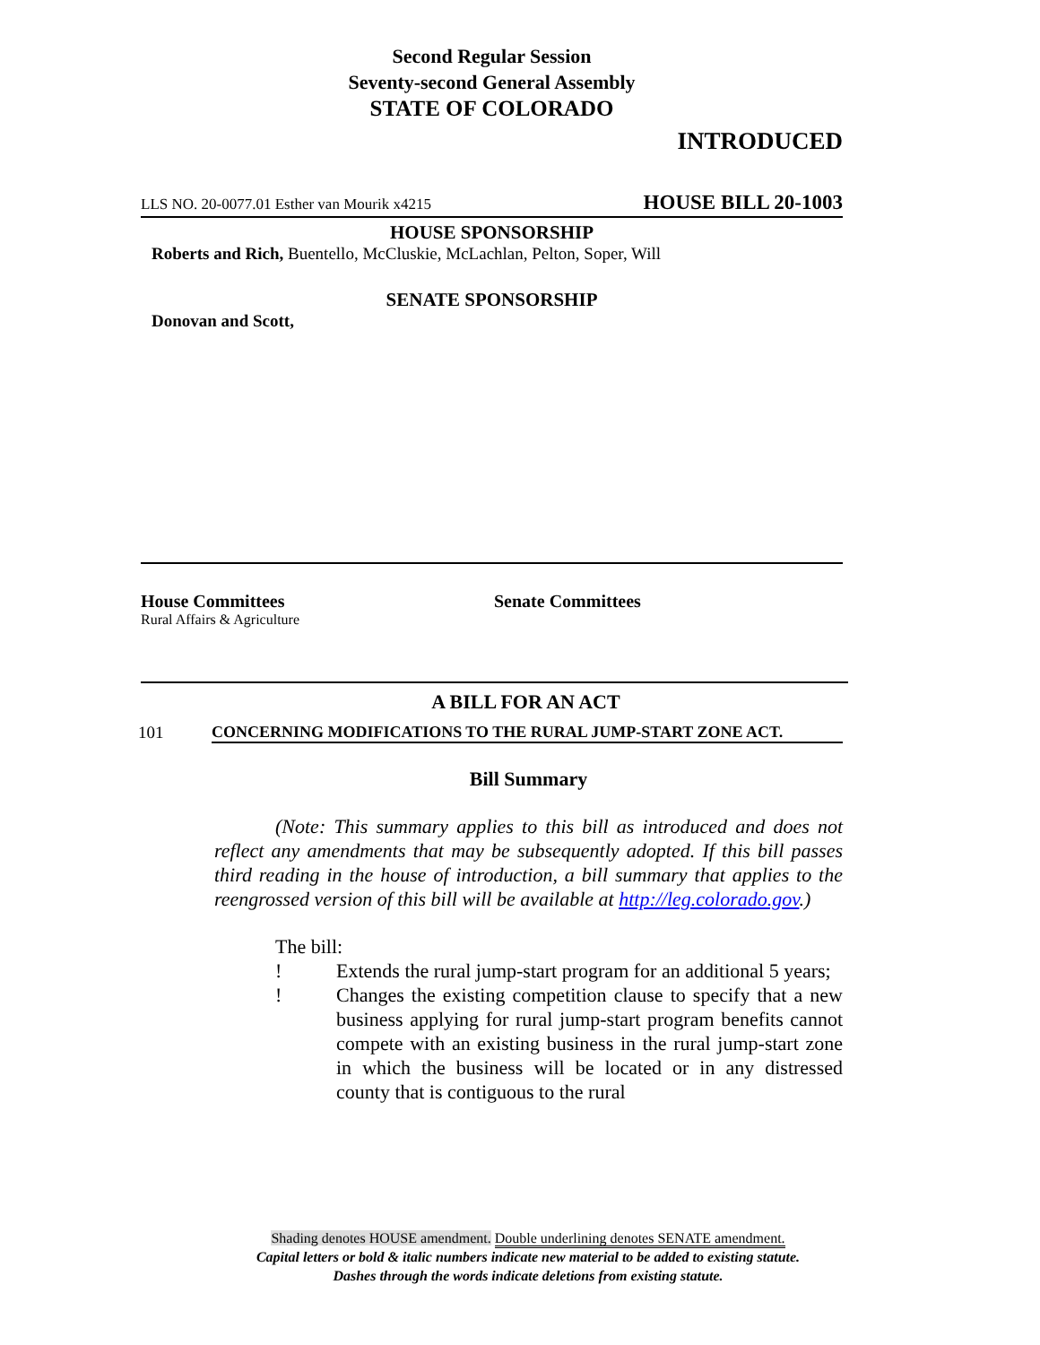Second Regular Session
Seventy-second General Assembly
STATE OF COLORADO
INTRODUCED
LLS NO. 20-0077.01 Esther van Mourik x4215 HOUSE BILL 20-1003
HOUSE SPONSORSHIP
Roberts and Rich, Buentello, McCluskie, McLachlan, Pelton, Soper, Will
SENATE SPONSORSHIP
Donovan and Scott,
House Committees
Rural Affairs & Agriculture
Senate Committees
A BILL FOR AN ACT
101 CONCERNING MODIFICATIONS TO THE RURAL JUMP-START ZONE ACT.
Bill Summary
(Note: This summary applies to this bill as introduced and does not reflect any amendments that may be subsequently adopted. If this bill passes third reading in the house of introduction, a bill summary that applies to the reengrossed version of this bill will be available at http://leg.colorado.gov.)
The bill:
! Extends the rural jump-start program for an additional 5 years;
! Changes the existing competition clause to specify that a new business applying for rural jump-start program benefits cannot compete with an existing business in the rural jump-start zone in which the business will be located or in any distressed county that is contiguous to the rural
Shading denotes HOUSE amendment. Double underlining denotes SENATE amendment.
Capital letters or bold & italic numbers indicate new material to be added to existing statute.
Dashes through the words indicate deletions from existing statute.